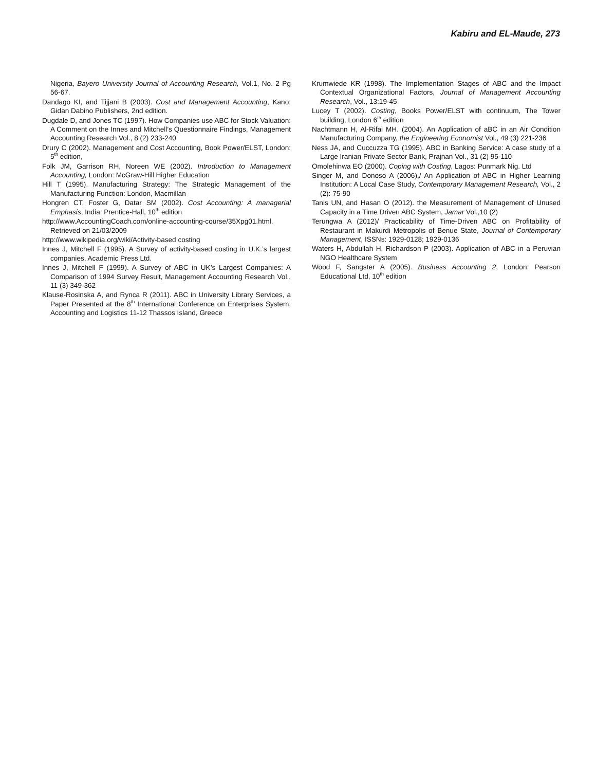Kabiru and EL-Maude, 273
Nigeria, Bayero University Journal of Accounting Research, Vol.1, No. 2 Pg 56-67.
Dandago KI, and Tijjani B (2003). Cost and Management Accounting, Kano: Gidan Dabino Publishers, 2nd edition.
Dugdale D, and Jones TC (1997). How Companies use ABC for Stock Valuation: A Comment on the Innes and Mitchell’s Questionnaire Findings, Management Accounting Research Vol., 8 (2) 233-240
Drury C (2002). Management and Cost Accounting, Book Power/ELST, London: 5<sup>th</sup> edition,
Folk JM, Garrison RH, Noreen WE (2002). Introduction to Management Accounting, London: McGraw-Hill Higher Education
Hill T (1995). Manufacturing Strategy: The Strategic Management of the Manufacturing Function: London, Macmillan
Hongren CT, Foster G, Datar SM (2002). Cost Accounting: A managerial Emphasis, India: Prentice-Hall, 10<sup>th</sup> edition
http://www.AccountingCoach.com/online-accounting-course/35Xpg01.html. Retrieved on 21/03/2009
http://www.wikipedia.org/wiki/Activity-based costing
Innes J, Mitchell F (1995). A Survey of activity-based costing in U.K.’s largest companies, Academic Press Ltd.
Innes J, Mitchell F (1999). A Survey of ABC in UK’s Largest Companies: A Comparison of 1994 Survey Result, Management Accounting Research Vol., 11 (3) 349-362
Klause-Rosinska A, and Rynca R (2011). ABC in University Library Services, a Paper Presented at the 8<sup>th</sup> International Conference on Enterprises System, Accounting and Logistics 11-12 Thassos Island, Greece
Krumwiede KR (1998). The Implementation Stages of ABC and the Impact Contextual Organizational Factors, Journal of Management Accounting Research, Vol., 13:19-45
Lucey T (2002). Costing, Books Power/ELST with continuum, The Tower building, London 6<sup>th</sup> edition
Nachtmann H, Al-Rifai MH. (2004). An Application of aBC in an Air Condition Manufacturing Company, the Engineering Economist Vol., 49 (3) 221-236
Ness JA, and Cuccuzza TG (1995). ABC in Banking Service: A case study of a Large Iranian Private Sector Bank, Prajnan Vol., 31 (2) 95-110
Omolehinwa EO (2000). Coping with Costing, Lagos: Punmark Nig. Ltd
Singer M, and Donoso A (2006),/ An Application of ABC in Higher Learning Institution: A Local Case Study, Contemporary Management Research, Vol., 2 (2): 75-90
Tanis UN, and Hasan O (2012). the Measurement of Management of Unused Capacity in a Time Driven ABC System, Jamar Vol.,10 (2)
Terungwa A (2012)/ Practicability of Time-Driven ABC on Profitability of Restaurant in Makurdi Metropolis of Benue State, Journal of Contemporary Management, ISSNs: 1929-0128; 1929-0136
Waters H, Abdullah H, Richardson P (2003). Application of ABC in a Peruvian NGO Healthcare System
Wood F, Sangster A (2005). Business Accounting 2, London: Pearson Educational Ltd, 10<sup>th</sup> edition